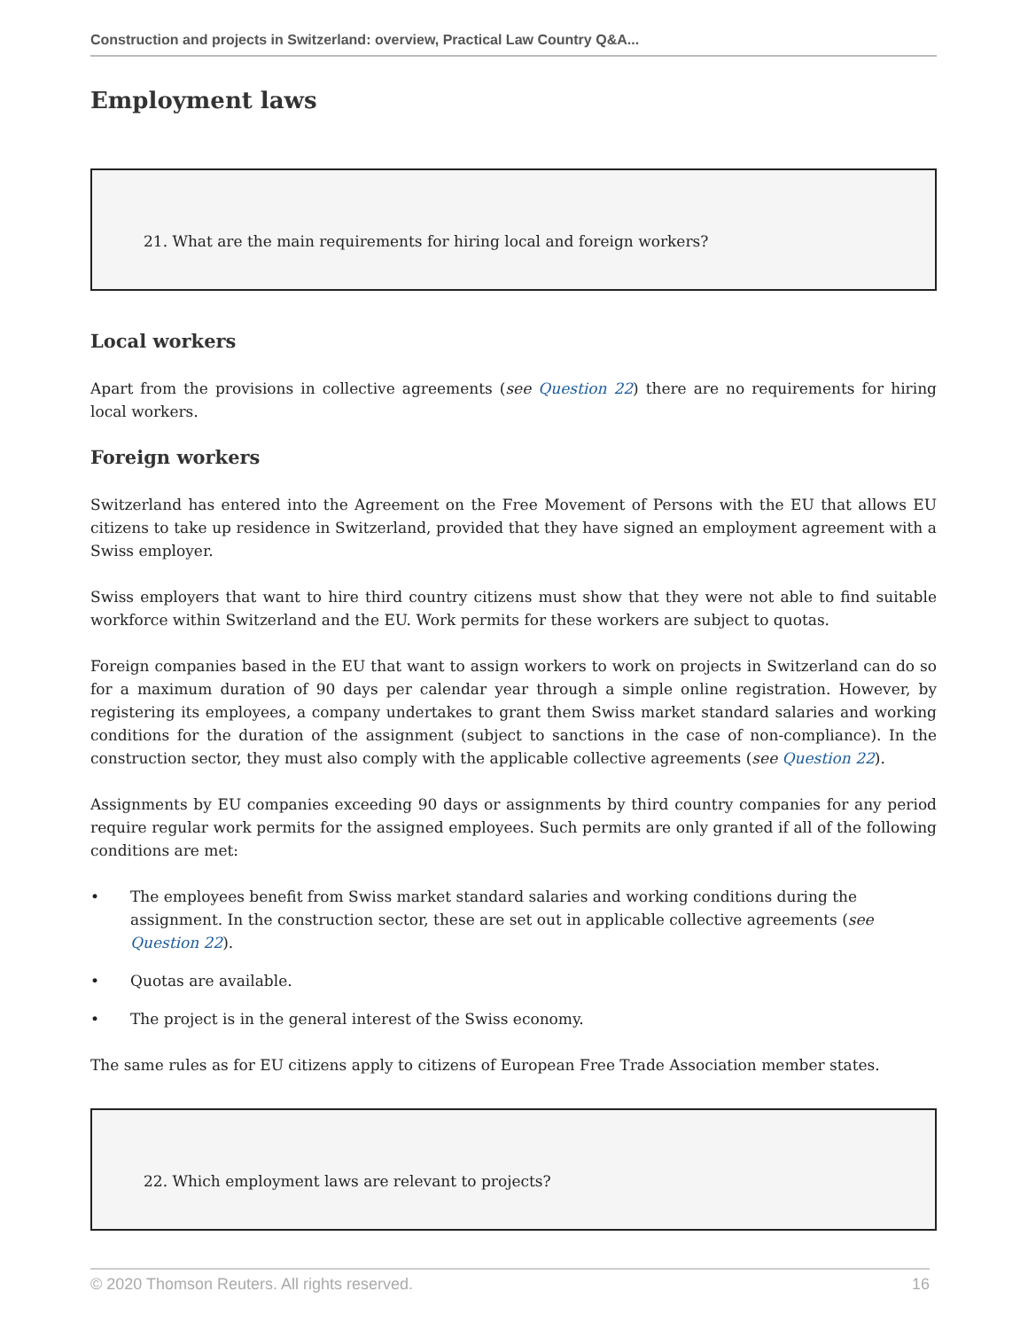Construction and projects in Switzerland: overview, Practical Law Country Q&A...
Employment laws
21. What are the main requirements for hiring local and foreign workers?
Local workers
Apart from the provisions in collective agreements (see Question 22) there are no requirements for hiring local workers.
Foreign workers
Switzerland has entered into the Agreement on the Free Movement of Persons with the EU that allows EU citizens to take up residence in Switzerland, provided that they have signed an employment agreement with a Swiss employer.
Swiss employers that want to hire third country citizens must show that they were not able to find suitable workforce within Switzerland and the EU. Work permits for these workers are subject to quotas.
Foreign companies based in the EU that want to assign workers to work on projects in Switzerland can do so for a maximum duration of 90 days per calendar year through a simple online registration. However, by registering its employees, a company undertakes to grant them Swiss market standard salaries and working conditions for the duration of the assignment (subject to sanctions in the case of non-compliance). In the construction sector, they must also comply with the applicable collective agreements (see Question 22).
Assignments by EU companies exceeding 90 days or assignments by third country companies for any period require regular work permits for the assigned employees. Such permits are only granted if all of the following conditions are met:
• The employees benefit from Swiss market standard salaries and working conditions during the assignment. In the construction sector, these are set out in applicable collective agreements (see Question 22).
• Quotas are available.
• The project is in the general interest of the Swiss economy.
The same rules as for EU citizens apply to citizens of European Free Trade Association member states.
22. Which employment laws are relevant to projects?
© 2020 Thomson Reuters. All rights reserved. 16